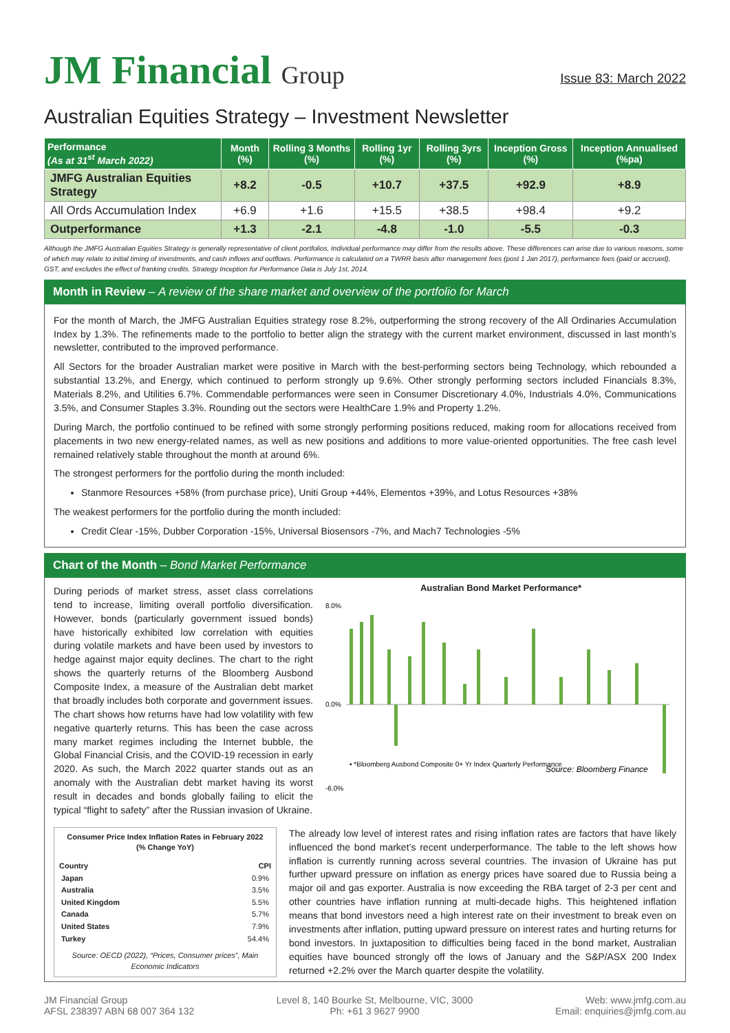JM Financial Group
Issue 83: March 2022
Australian Equities Strategy – Investment Newsletter
| Performance (As at 31<sup>st</sup> March 2022) | Month (%) | Rolling 3 Months (%) | Rolling 1yr (%) | Rolling 3yrs (%) | Inception Gross (%) | Inception Annualised (%pa) |
| --- | --- | --- | --- | --- | --- | --- |
| JMFG Australian Equities Strategy | +8.2 | -0.5 | +10.7 | +37.5 | +92.9 | +8.9 |
| All Ords Accumulation Index | +6.9 | +1.6 | +15.5 | +38.5 | +98.4 | +9.2 |
| Outperformance | +1.3 | -2.1 | -4.8 | -1.0 | -5.5 | -0.3 |
Although the JMFG Australian Equities Strategy is generally representative of client portfolios, Individual performance may differ from the results above. These differences can arise due to various reasons, some of which may relate to initial timing of investments, and cash inflows and outflows. Performance is calculated on a TWRR basis after management fees (post 1 Jan 2017), performance fees (paid or accrued), GST, and excludes the effect of franking credits. Strategy Inception for Performance Data is July 1st, 2014.
Month in Review – A review of the share market and overview of the portfolio for March
For the month of March, the JMFG Australian Equities strategy rose 8.2%, outperforming the strong recovery of the All Ordinaries Accumulation Index by 1.3%. The refinements made to the portfolio to better align the strategy with the current market environment, discussed in last month’s newsletter, contributed to the improved performance.
All Sectors for the broader Australian market were positive in March with the best-performing sectors being Technology, which rebounded a substantial 13.2%, and Energy, which continued to perform strongly up 9.6%. Other strongly performing sectors included Financials 8.3%, Materials 8.2%, and Utilities 6.7%. Commendable performances were seen in Consumer Discretionary 4.0%, Industrials 4.0%, Communications 3.5%, and Consumer Staples 3.3%. Rounding out the sectors were HealthCare 1.9% and Property 1.2%.
During March, the portfolio continued to be refined with some strongly performing positions reduced, making room for allocations received from placements in two new energy-related names, as well as new positions and additions to more value-oriented opportunities. The free cash level remained relatively stable throughout the month at around 6%.
The strongest performers for the portfolio during the month included:
Stanmore Resources +58% (from purchase price), Uniti Group +44%, Elementos +39%, and Lotus Resources +38%
The weakest performers for the portfolio during the month included:
Credit Clear -15%, Dubber Corporation -15%, Universal Biosensors -7%, and Mach7 Technologies -5%
Chart of the Month – Bond Market Performance
During periods of market stress, asset class correlations tend to increase, limiting overall portfolio diversification. However, bonds (particularly government issued bonds) have historically exhibited low correlation with equities during volatile markets and have been used by investors to hedge against major equity declines. The chart to the right shows the quarterly returns of the Bloomberg Ausbond Composite Index, a measure of the Australian debt market that broadly includes both corporate and government issues. The chart shows how returns have had low volatility with few negative quarterly returns. This has been the case across many market regimes including the Internet bubble, the Global Financial Crisis, and the COVID-19 recession in early 2020. As such, the March 2022 quarter stands out as an anomaly with the Australian debt market having its worst result in decades and bonds globally failing to elicit the typical “flight to safety” after the Russian invasion of Ukraine.
Australian Bond Market Performance*
▪ *Bloomberg Ausbond Composite 0+ Yr Index Quarterly Performance
Source: Bloomberg Finance
8.0%
0.0%
-6.0%
Consumer Price Index Inflation Rates in February 2022
(% Change YoY)
| Country | CPI |
| --- | --- |
| Japan | 0.9% |
| Australia | 3.5% |
| United Kingdom | 5.5% |
| Canada | 5.7% |
| United States | 7.9% |
| Turkey | 54.4% |
Source: OECD (2022), “Prices, Consumer prices”, Main Economic Indicators
The already low level of interest rates and rising inflation rates are factors that have likely influenced the bond market’s recent underperformance. The table to the left shows how inflation is currently running across several countries. The invasion of Ukraine has put further upward pressure on inflation as energy prices have soared due to Russia being a major oil and gas exporter. Australia is now exceeding the RBA target of 2-3 per cent and other countries have inflation running at multi-decade highs. This heightened inflation means that bond investors need a high interest rate on their investment to break even on investments after inflation, putting upward pressure on interest rates and hurting returns for bond investors. In juxtaposition to difficulties being faced in the bond market, Australian equities have bounced strongly off the lows of January and the S&P/ASX 200 Index returned +2.2% over the March quarter despite the volatility.
JM Financial Group
AFSL 238397 ABN 68 007 364 132
Level 8, 140 Bourke St, Melbourne, VIC, 3000
Ph: +61 3 9627 9900
Web: www.jmfg.com.au
Email: enquiries@jmfg.com.au